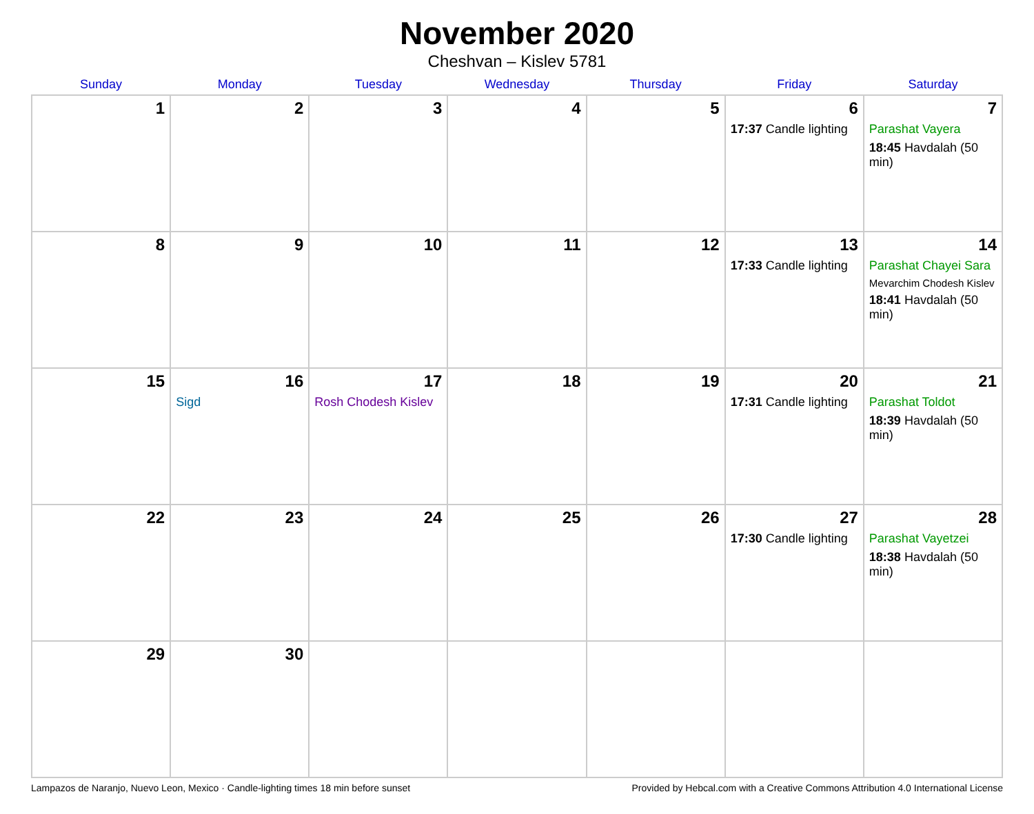November 2020
Cheshvan – Kislev 5781
| Sunday | Monday | Tuesday | Wednesday | Thursday | Friday | Saturday |
| --- | --- | --- | --- | --- | --- | --- |
| 1 | 2 | 3 | 4 | 5 | 6 17:37 Candle lighting | 7 Parashat Vayera 18:45 Havdalah (50 min) |
| 8 | 9 | 10 | 11 | 12 | 13 17:33 Candle lighting | 14 Parashat Chayei Sara Mevarchim Chodesh Kislev 18:41 Havdalah (50 min) |
| 15 | 16 Sigd | 17 Rosh Chodesh Kislev | 18 | 19 | 20 17:31 Candle lighting | 21 Parashat Toldot 18:39 Havdalah (50 min) |
| 22 | 23 | 24 | 25 | 26 | 27 17:30 Candle lighting | 28 Parashat Vayetzei 18:38 Havdalah (50 min) |
| 29 | 30 | | | | | |
Lampazos de Naranjo, Nuevo Leon, Mexico · Candle-lighting times 18 min before sunset Provided by Hebcal.com with a Creative Commons Attribution 4.0 International License